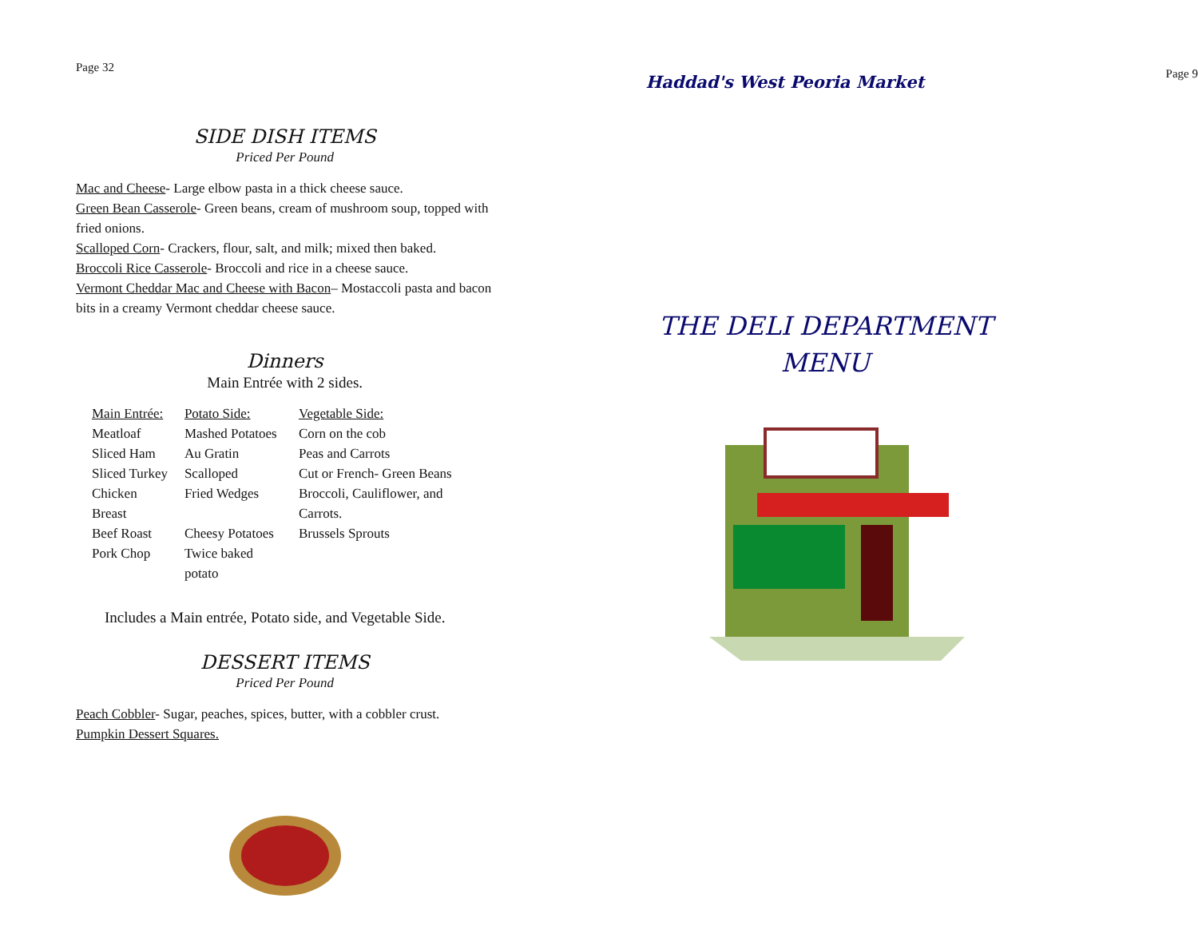Page 32
SIDE DISH ITEMS
Priced Per Pound
Mac and Cheese- Large elbow pasta in a thick cheese sauce.
Green Bean Casserole- Green beans, cream of mushroom soup, topped with fried onions.
Scalloped Corn- Crackers, flour, salt, and milk; mixed then baked.
Broccoli Rice Casserole- Broccoli and rice in a cheese sauce.
Vermont Cheddar Mac and Cheese with Bacon– Mostaccoli pasta and bacon bits in a creamy Vermont cheddar cheese sauce.
Dinners
Main Entrée with 2 sides.
| Main Entrée: | Potato Side: | Vegetable Side: |
| Meatloaf | Mashed Potatoes | Corn on the cob |
| Sliced Ham | Au Gratin | Peas and Carrots |
| Sliced Turkey | Scalloped | Cut or French- Green Beans |
| Chicken Breast | Fried Wedges | Broccoli, Cauliflower, and Carrots. |
| Beef Roast | Cheesy Potatoes | Brussels Sprouts |
| Pork Chop | Twice baked potato | |
Includes a Main entrée, Potato side, and Vegetable Side.
DESSERT ITEMS
Priced Per Pound
Peach Cobbler- Sugar, peaches, spices, butter, with a cobbler crust.
Pumpkin Dessert Squares.
Haddad's West Peoria Market
Page 9
THE DELI DEPARTMENT MENU